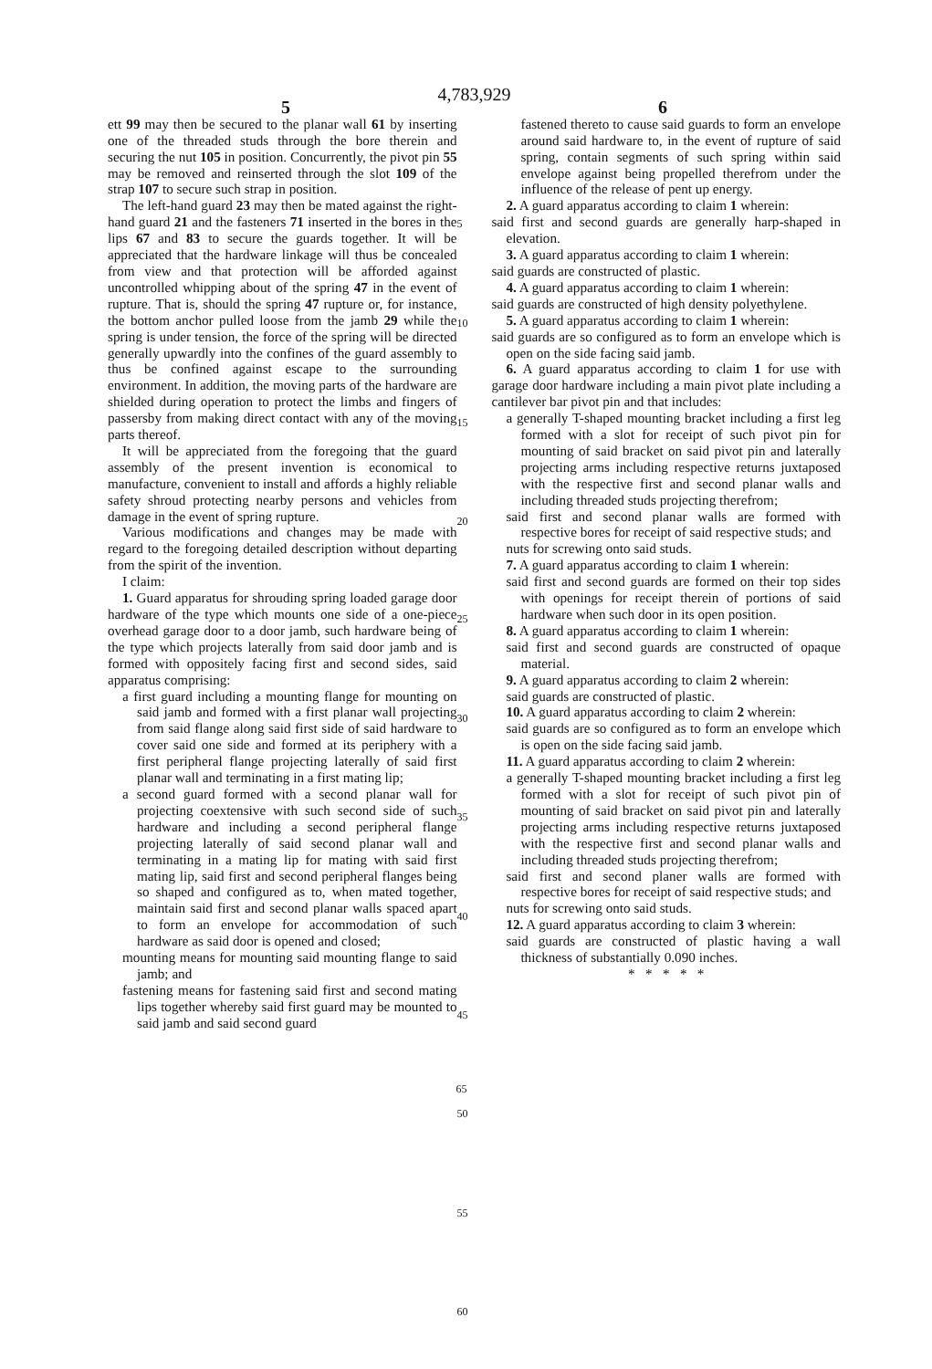4,783,929
5 6
ett 99 may then be secured to the planar wall 61 by inserting one of the threaded studs through the bore therein and securing the nut 105 in position. Concurrently, the pivot pin 55 may be removed and reinserted through the slot 109 of the strap 107 to secure such strap in position.
The left-hand guard 23 may then be mated against the right-hand guard 21 and the fasteners 71 inserted in the bores in the lips 67 and 83 to secure the guards together. It will be appreciated that the hardware linkage will thus be concealed from view and that protection will be afforded against uncontrolled whipping about of the spring 47 in the event of rupture. That is, should the spring 47 rupture or, for instance, the bottom anchor pulled loose from the jamb 29 while the spring is under tension, the force of the spring will be directed generally upwardly into the confines of the guard assembly to thus be confined against escape to the surrounding environment. In addition, the moving parts of the hardware are shielded during operation to protect the limbs and fingers of passersby from making direct contact with any of the moving parts thereof.
It will be appreciated from the foregoing that the guard assembly of the present invention is economical to manufacture, convenient to install and affords a highly reliable safety shroud protecting nearby persons and vehicles from damage in the event of spring rupture.
Various modifications and changes may be made with regard to the foregoing detailed description without departing from the spirit of the invention.
I claim:
1. Guard apparatus for shrouding spring loaded garage door hardware of the type which mounts one side of a one-piece overhead garage door to a door jamb, such hardware being of the type which projects laterally from said door jamb and is formed with oppositely facing first and second sides, said apparatus comprising:
a first guard including a mounting flange for mounting on said jamb and formed with a first planar wall projecting from said flange along said first side of said hardware to cover said one side and formed at its periphery with a first peripheral flange projecting laterally of said first planar wall and terminating in a first mating lip;
a second guard formed with a second planar wall for projecting coextensive with such second side of such hardware and including a second peripheral flange projecting laterally of said second planar wall and terminating in a mating lip for mating with said first mating lip, said first and second peripheral flanges being so shaped and configured as to, when mated together, maintain said first and second planar walls spaced apart to form an envelope for accommodation of such hardware as said door is opened and closed;
mounting means for mounting said mounting flange to said jamb; and
fastening means for fastening said first and second mating lips together whereby said first guard may be mounted to said jamb and said second guard
5
10
15
20
25
30
35
40
45
50
55
60
fastened thereto to cause said guards to form an envelope around said hardware to, in the event of rupture of said spring, contain segments of such spring within said envelope against being propelled therefrom under the influence of the release of pent up energy.
2. A guard apparatus according to claim 1 wherein:
said first and second guards are generally harp-shaped in elevation.
3. A guard apparatus according to claim 1 wherein:
said guards are constructed of plastic.
4. A guard apparatus according to claim 1 wherein:
said guards are constructed of high density polyethylene.
5. A guard apparatus according to claim 1 wherein:
said guards are so configured as to form an envelope which is open on the side facing said jamb.
6. A guard apparatus according to claim 1 for use with garage door hardware including a main pivot plate including a cantilever bar pivot pin and that includes:
a generally T-shaped mounting bracket including a first leg formed with a slot for receipt of such pivot pin for mounting of said bracket on said pivot pin and laterally projecting arms including respective returns juxtaposed with the respective first and second planar walls and including threaded studs projecting therefrom;
said first and second planar walls are formed with respective bores for receipt of said respective studs; and
nuts for screwing onto said studs.
7. A guard apparatus according to claim 1 wherein:
said first and second guards are formed on their top sides with openings for receipt therein of portions of said hardware when such door in its open position.
8. A guard apparatus according to claim 1 wherein:
said first and second guards are constructed of opaque material.
9. A guard apparatus according to claim 2 wherein:
said guards are constructed of plastic.
10. A guard apparatus according to claim 2 wherein:
said guards are so configured as to form an envelope which is open on the side facing said jamb.
11. A guard apparatus according to claim 2 wherein:
a generally T-shaped mounting bracket including a first leg formed with a slot for receipt of such pivot pin of mounting of said bracket on said pivot pin and laterally projecting arms including respective returns juxtaposed with the respective first and second planar walls and including threaded studs projecting therefrom;
said first and second planer walls are formed with respective bores for receipt of said respective studs; and
nuts for screwing onto said studs.
12. A guard apparatus according to claim 3 wherein:
said guards are constructed of plastic having a wall thickness of substantially 0.090 inches.
* * * * *
65